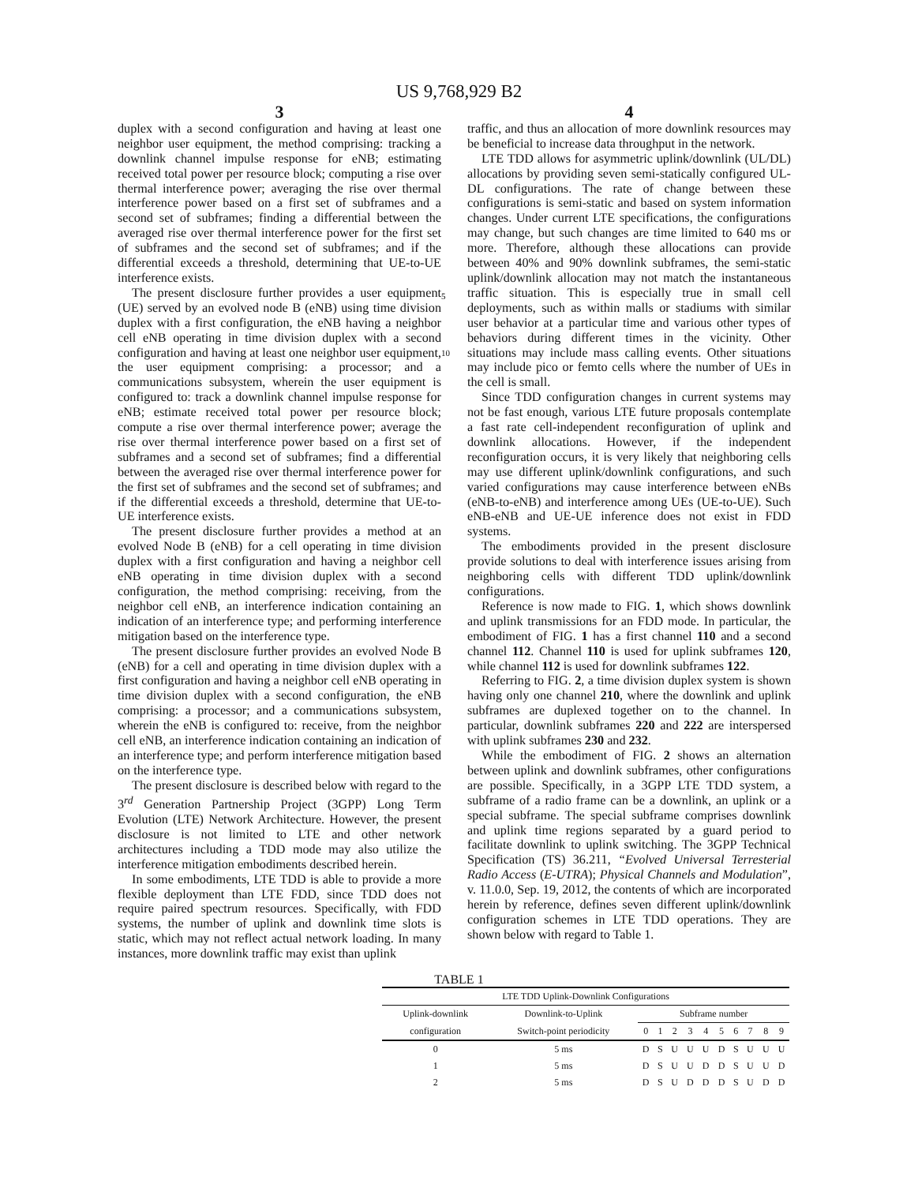US 9,768,929 B2
3
duplex with a second configuration and having at least one neighbor user equipment, the method comprising: tracking a downlink channel impulse response for eNB; estimating received total power per resource block; computing a rise over thermal interference power; averaging the rise over thermal interference power based on a first set of subframes and a second set of subframes; finding a differential between the averaged rise over thermal interference power for the first set of subframes and the second set of subframes; and if the differential exceeds a threshold, determining that UE-to-UE interference exists.
The present disclosure further provides a user equipment (UE) served by an evolved node B (eNB) using time division duplex with a first configuration, the eNB having a neighbor cell eNB operating in time division duplex with a second configuration and having at least one neighbor user equipment, the user equipment comprising: a processor; and a communications subsystem, wherein the user equipment is configured to: track a downlink channel impulse response for eNB; estimate received total power per resource block; compute a rise over thermal interference power; average the rise over thermal interference power based on a first set of subframes and a second set of subframes; find a differential between the averaged rise over thermal interference power for the first set of subframes and the second set of subframes; and if the differential exceeds a threshold, determine that UE-to-UE interference exists.
The present disclosure further provides a method at an evolved Node B (eNB) for a cell operating in time division duplex with a first configuration and having a neighbor cell eNB operating in time division duplex with a second configuration, the method comprising: receiving, from the neighbor cell eNB, an interference indication containing an indication of an interference type; and performing interference mitigation based on the interference type.
The present disclosure further provides an evolved Node B (eNB) for a cell and operating in time division duplex with a first configuration and having a neighbor cell eNB operating in time division duplex with a second configuration, the eNB comprising: a processor; and a communications subsystem, wherein the eNB is configured to: receive, from the neighbor cell eNB, an interference indication containing an indication of an interference type; and perform interference mitigation based on the interference type.
The present disclosure is described below with regard to the 3<sup>rd</sup> Generation Partnership Project (3GPP) Long Term Evolution (LTE) Network Architecture. However, the present disclosure is not limited to LTE and other network architectures including a TDD mode may also utilize the interference mitigation embodiments described herein.
In some embodiments, LTE TDD is able to provide a more flexible deployment than LTE FDD, since TDD does not require paired spectrum resources. Specifically, with FDD systems, the number of uplink and downlink time slots is static, which may not reflect actual network loading. In many instances, more downlink traffic may exist than uplink
5
10
4
traffic, and thus an allocation of more downlink resources may be beneficial to increase data throughput in the network.
LTE TDD allows for asymmetric uplink/downlink (UL/DL) allocations by providing seven semi-statically configured UL-DL configurations. The rate of change between these configurations is semi-static and based on system information changes. Under current LTE specifications, the configurations may change, but such changes are time limited to 640 ms or more. Therefore, although these allocations can provide between 40% and 90% downlink subframes, the semi-static uplink/downlink allocation may not match the instantaneous traffic situation. This is especially true in small cell deployments, such as within malls or stadiums with similar user behavior at a particular time and various other types of behaviors during different times in the vicinity. Other situations may include mass calling events. Other situations may include pico or femto cells where the number of UEs in the cell is small.
Since TDD configuration changes in current systems may not be fast enough, various LTE future proposals contemplate a fast rate cell-independent reconfiguration of uplink and downlink allocations. However, if the independent reconfiguration occurs, it is very likely that neighboring cells may use different uplink/downlink configurations, and such varied configurations may cause interference between eNBs (eNB-to-eNB) and interference among UEs (UE-to-UE). Such eNB-eNB and UE-UE inference does not exist in FDD systems.
The embodiments provided in the present disclosure provide solutions to deal with interference issues arising from neighboring cells with different TDD uplink/downlink configurations.
Reference is now made to FIG. 1, which shows downlink and uplink transmissions for an FDD mode. In particular, the embodiment of FIG. 1 has a first channel 110 and a second channel 112. Channel 110 is used for uplink subframes 120, while channel 112 is used for downlink subframes 122.
Referring to FIG. 2, a time division duplex system is shown having only one channel 210, where the downlink and uplink subframes are duplexed together on to the channel. In particular, downlink subframes 220 and 222 are interspersed with uplink subframes 230 and 232.
While the embodiment of FIG. 2 shows an alternation between uplink and downlink subframes, other configurations are possible. Specifically, in a 3GPP LTE TDD system, a subframe of a radio frame can be a downlink, an uplink or a special subframe. The special subframe comprises downlink and uplink time regions separated by a guard period to facilitate downlink to uplink switching. The 3GPP Technical Specification (TS) 36.211, “Evolved Universal Terresterial Radio Access (E-UTRA); Physical Channels and Modulation”, v. 11.0.0, Sep. 19, 2012, the contents of which are incorporated herein by reference, defines seven different uplink/downlink configuration schemes in LTE TDD operations. They are shown below with regard to Table 1.
TABLE 1
| LTE TDD Uplink-Downlink Configurations | | | | | | | | | | | |
| --- | --- | --- | --- | --- | --- | --- | --- | --- | --- | --- | --- |
| Uplink-downlink | Downlink-to-Uplink | Subframe number | | | | | | | | | |
| configuration | Switch-point periodicity | 0 | 1 | 2 | 3 | 4 | 5 | 6 | 7 | 8 | 9 |
| 0 | 5 ms | D | S | U | U | U | D | S | U | U | U |
| 1 | 5 ms | D | S | U | U | D | D | S | U | U | D |
| 2 | 5 ms | D | S | U | D | D | D | S | U | D | D |